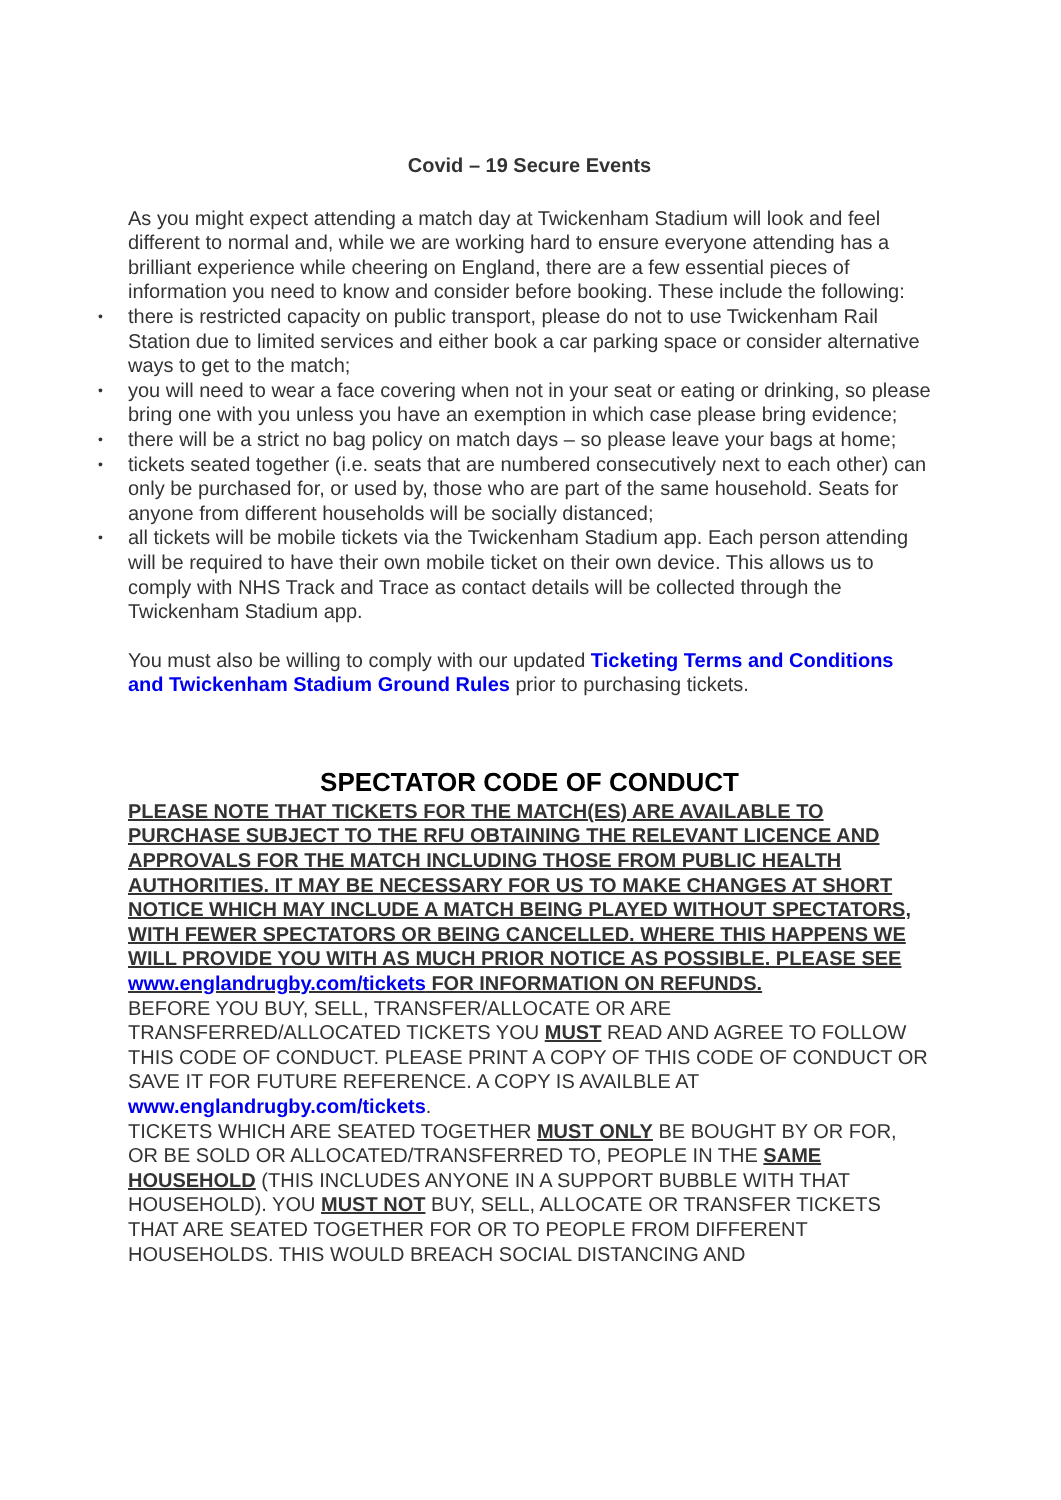Covid – 19 Secure Events
As you might expect attending a match day at Twickenham Stadium will look and feel different to normal and, while we are working hard to ensure everyone attending has a brilliant experience while cheering on England, there are a few essential pieces of information you need to know and consider before booking. These include the following:
• there is restricted capacity on public transport, please do not to use Twickenham Rail Station due to limited services and either book a car parking space or consider alternative ways to get to the match;
• you will need to wear a face covering when not in your seat or eating or drinking, so please bring one with you unless you have an exemption in which case please bring evidence;
• there will be a strict no bag policy on match days – so please leave your bags at home;
• tickets seated together (i.e. seats that are numbered consecutively next to each other) can only be purchased for, or used by, those who are part of the same household. Seats for anyone from different households will be socially distanced;
• all tickets will be mobile tickets via the Twickenham Stadium app. Each person attending will be required to have their own mobile ticket on their own device. This allows us to comply with NHS Track and Trace as contact details will be collected through the Twickenham Stadium app.
You must also be willing to comply with our updated Ticketing Terms and Conditions and Twickenham Stadium Ground Rules prior to purchasing tickets.
SPECTATOR CODE OF CONDUCT
PLEASE NOTE THAT TICKETS FOR THE MATCH(ES) ARE AVAILABLE TO PURCHASE SUBJECT TO THE RFU OBTAINING THE RELEVANT LICENCE AND APPROVALS FOR THE MATCH INCLUDING THOSE FROM PUBLIC HEALTH AUTHORITIES. IT MAY BE NECESSARY FOR US TO MAKE CHANGES AT SHORT NOTICE WHICH MAY INCLUDE A MATCH BEING PLAYED WITHOUT SPECTATORS, WITH FEWER SPECTATORS OR BEING CANCELLED. WHERE THIS HAPPENS WE WILL PROVIDE YOU WITH AS MUCH PRIOR NOTICE AS POSSIBLE. PLEASE SEE www.englandrugby.com/tickets FOR INFORMATION ON REFUNDS.
BEFORE YOU BUY, SELL, TRANSFER/ALLOCATE OR ARE TRANSFERRED/ALLOCATED TICKETS YOU MUST READ AND AGREE TO FOLLOW THIS CODE OF CONDUCT. PLEASE PRINT A COPY OF THIS CODE OF CONDUCT OR SAVE IT FOR FUTURE REFERENCE. A COPY IS AVAILBLE AT www.englandrugby.com/tickets.
TICKETS WHICH ARE SEATED TOGETHER MUST ONLY BE BOUGHT BY OR FOR, OR BE SOLD OR ALLOCATED/TRANSFERRED TO, PEOPLE IN THE SAME HOUSEHOLD (THIS INCLUDES ANYONE IN A SUPPORT BUBBLE WITH THAT HOUSEHOLD). YOU MUST NOT BUY, SELL, ALLOCATE OR TRANSFER TICKETS THAT ARE SEATED TOGETHER FOR OR TO PEOPLE FROM DIFFERENT HOUSEHOLDS. THIS WOULD BREACH SOCIAL DISTANCING AND